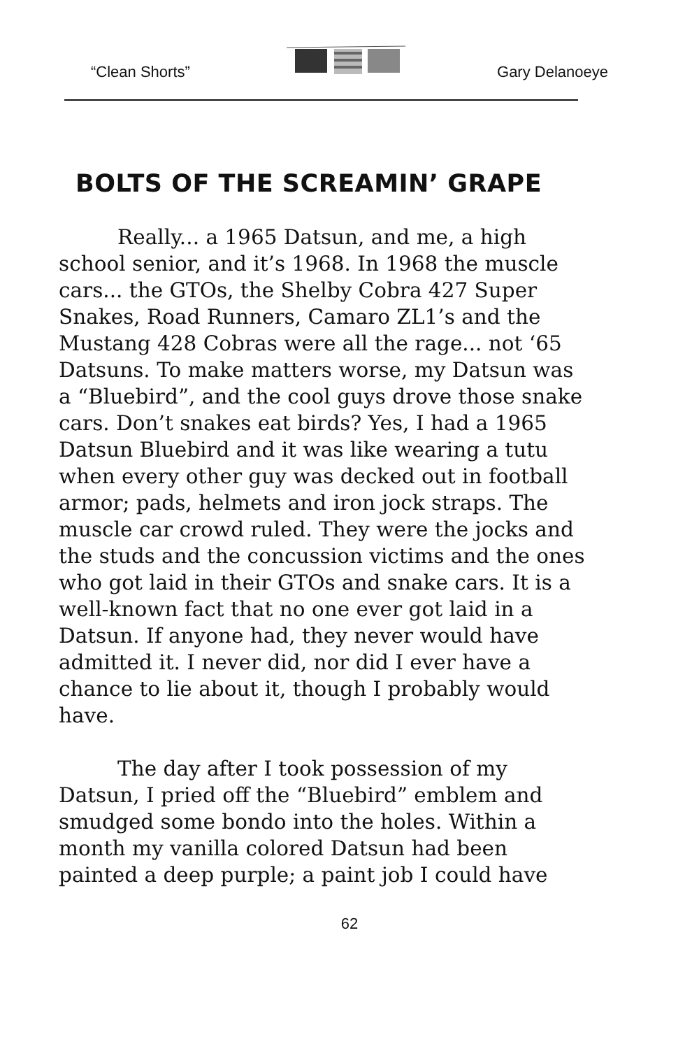“Clean Shorts” Gary Delanoeye
BOLTS OF THE SCREAMIN’ GRAPE
Really... a 1965 Datsun, and me, a high school senior, and it’s 1968. In 1968 the muscle cars... the GTOs, the Shelby Cobra 427 Super Snakes, Road Runners, Camaro ZL1’s and the Mustang 428 Cobras were all the rage... not ‘65 Datsuns. To make matters worse, my Datsun was a “Bluebird”, and the cool guys drove those snake cars. Don’t snakes eat birds? Yes, I had a 1965 Datsun Bluebird and it was like wearing a tutu when every other guy was decked out in football armor; pads, helmets and iron jock straps. The muscle car crowd ruled. They were the jocks and the studs and the concussion victims and the ones who got laid in their GTOs and snake cars. It is a well-known fact that no one ever got laid in a Datsun. If anyone had, they never would have admitted it. I never did, nor did I ever have a chance to lie about it, though I probably would have.
The day after I took possession of my Datsun, I pried off the “Bluebird” emblem and smudged some bondo into the holes. Within a month my vanilla colored Datsun had been painted a deep purple; a paint job I could have
62